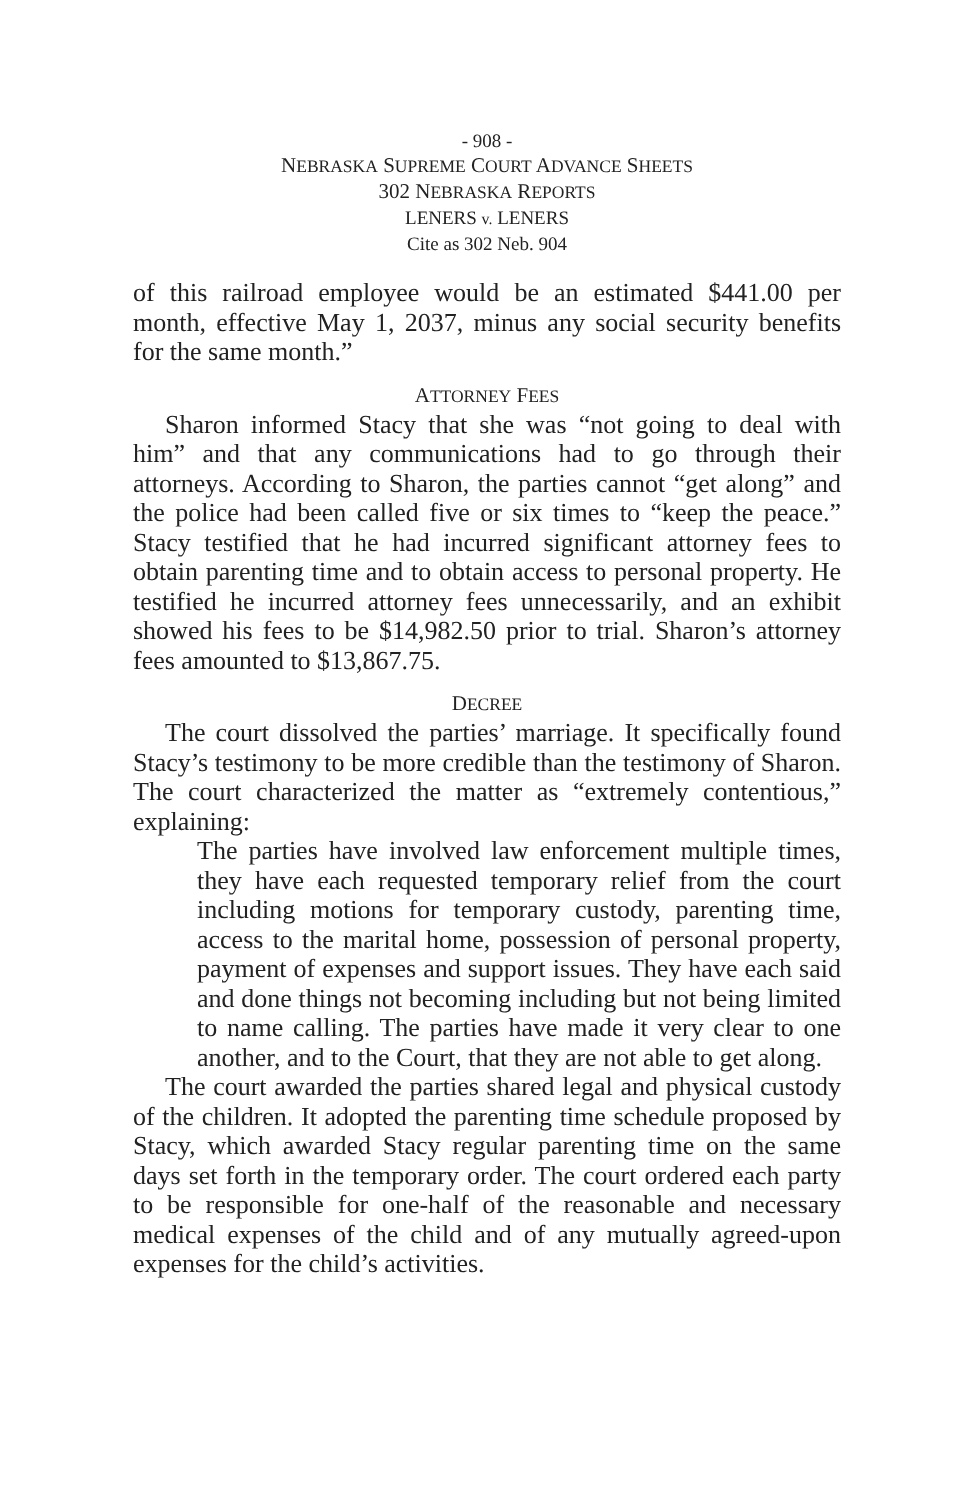- 908 -
NEBRASKA SUPREME COURT ADVANCE SHEETS
302 NEBRASKA REPORTS
LENERS v. LENERS
Cite as 302 Neb. 904
of this railroad employee would be an estimated $441.00 per month, effective May 1, 2037, minus any social security benefits for the same month.”
ATTORNEY FEES
Sharon informed Stacy that she was “not going to deal with him” and that any communications had to go through their attorneys. According to Sharon, the parties cannot “get along” and the police had been called five or six times to “keep the peace.” Stacy testified that he had incurred significant attorney fees to obtain parenting time and to obtain access to personal property. He testified he incurred attorney fees unnecessarily, and an exhibit showed his fees to be $14,982.50 prior to trial. Sharon’s attorney fees amounted to $13,867.75.
DECREE
The court dissolved the parties’ marriage. It specifically found Stacy’s testimony to be more credible than the testimony of Sharon. The court characterized the matter as “extremely contentious,” explaining:
The parties have involved law enforcement multiple times, they have each requested temporary relief from the court including motions for temporary custody, parenting time, access to the marital home, possession of personal property, payment of expenses and support issues. They have each said and done things not becoming including but not being limited to name calling. The parties have made it very clear to one another, and to the Court, that they are not able to get along.
The court awarded the parties shared legal and physical custody of the children. It adopted the parenting time schedule proposed by Stacy, which awarded Stacy regular parenting time on the same days set forth in the temporary order. The court ordered each party to be responsible for one-half of the reasonable and necessary medical expenses of the child and of any mutually agreed-upon expenses for the child’s activities.